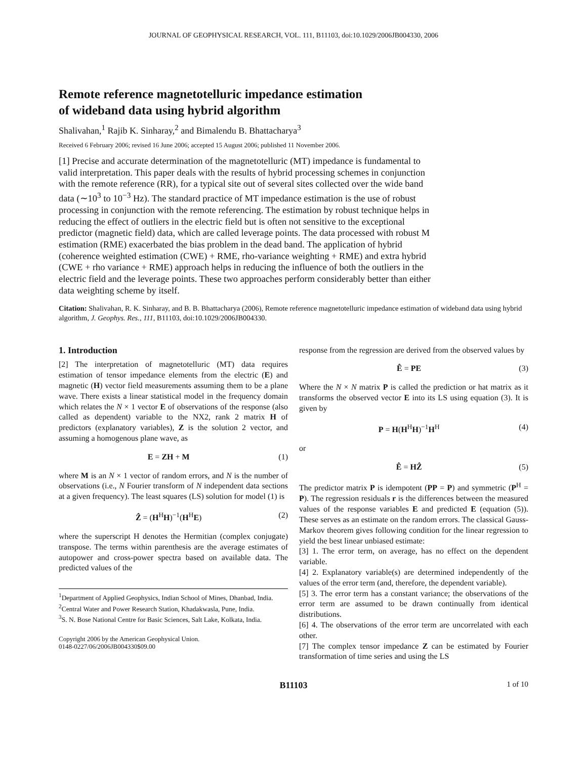JOURNAL OF GEOPHYSICAL RESEARCH, VOL. 111, B11103, doi:10.1029/2006JB004330, 2006
Remote reference magnetotelluric impedance estimation
of wideband data using hybrid algorithm
Shalivahan,<sup>1</sup> Rajib K. Sinharay,<sup>2</sup> and Bimalendu B. Bhattacharya<sup>3</sup>
Received 6 February 2006; revised 16 June 2006; accepted 15 August 2006; published 11 November 2006.
[1] Precise and accurate determination of the magnetotelluric (MT) impedance is fundamental to valid interpretation. This paper deals with the results of hybrid processing schemes in conjunction with the remote reference (RR), for a typical site out of several sites collected over the wide band data (∼10<sup>3</sup> to 10<sup>−3</sup> Hz). The standard practice of MT impedance estimation is the use of robust processing in conjunction with the remote referencing. The estimation by robust technique helps in reducing the effect of outliers in the electric field but is often not sensitive to the exceptional predictor (magnetic field) data, which are called leverage points. The data processed with robust M estimation (RME) exacerbated the bias problem in the dead band. The application of hybrid (coherence weighted estimation (CWE) + RME, rho-variance weighting + RME) and extra hybrid (CWE + rho variance + RME) approach helps in reducing the influence of both the outliers in the electric field and the leverage points. These two approaches perform considerably better than either data weighting scheme by itself.
Citation: Shalivahan, R. K. Sinharay, and B. B. Bhattacharya (2006), Remote reference magnetotelluric impedance estimation of wideband data using hybrid algorithm, J. Geophys. Res., 111, B11103, doi:10.1029/2006JB004330.
1. Introduction
[2] The interpretation of magnetotelluric (MT) data requires estimation of tensor impedance elements from the electric (E) and magnetic (H) vector field measurements assuming them to be a plane wave. There exists a linear statistical model in the frequency domain which relates the N × 1 vector E of observations of the response (also called as dependent) variable to the NX2, rank 2 matrix H of predictors (explanatory variables), Z is the solution 2 vector, and assuming a homogenous plane wave, as
E = ZH + M (1)
where M is an N × 1 vector of random errors, and N is the number of observations (i.e., N Fourier transform of N independent data sections at a given frequency). The least squares (LS) solution for model (1) is
Ẑ = (H<sup>H</sup>H)<sup>−1</sup>(H<sup>H</sup>E) (2)
where the superscript H denotes the Hermitian (complex conjugate) transpose. The terms within parenthesis are the average estimates of autopower and cross-power spectra based on available data. The predicted values of the
<sup>1</sup> Department of Applied Geophysics, Indian School of Mines, Dhanbad, India.
<sup>2</sup> Central Water and Power Research Station, Khadakwasla, Pune, India.
<sup>3</sup> S. N. Bose National Centre for Basic Sciences, Salt Lake, Kolkata, India.
Copyright 2006 by the American Geophysical Union.
0148-0227/06/2006JB004330$09.00
response from the regression are derived from the observed values by
Ê = PE (3)
Where the N × N matrix P is called the prediction or hat matrix as it transforms the observed vector E into its LS using equation (3). It is given by
P = H(H<sup>H</sup>H)<sup>−1</sup>H<sup>H</sup> (4)
or
Ê = HẐ (5)
The predictor matrix P is idempotent (PP = P) and symmetric (P<sup>H</sup> = P). The regression residuals r is the differences between the measured values of the response variables E and predicted E (equation (5)). These serves as an estimate on the random errors. The classical Gauss-Markov theorem gives following condition for the linear regression to yield the best linear unbiased estimate:
[3] 1. The error term, on average, has no effect on the dependent variable.
[4] 2. Explanatory variable(s) are determined independently of the values of the error term (and, therefore, the dependent variable).
[5] 3. The error term has a constant variance; the observations of the error term are assumed to be drawn continually from identical distributions.
[6] 4. The observations of the error term are uncorrelated with each other.
[7] The complex tensor impedance Z can be estimated by Fourier transformation of time series and using the LS
B11103 1 of 10